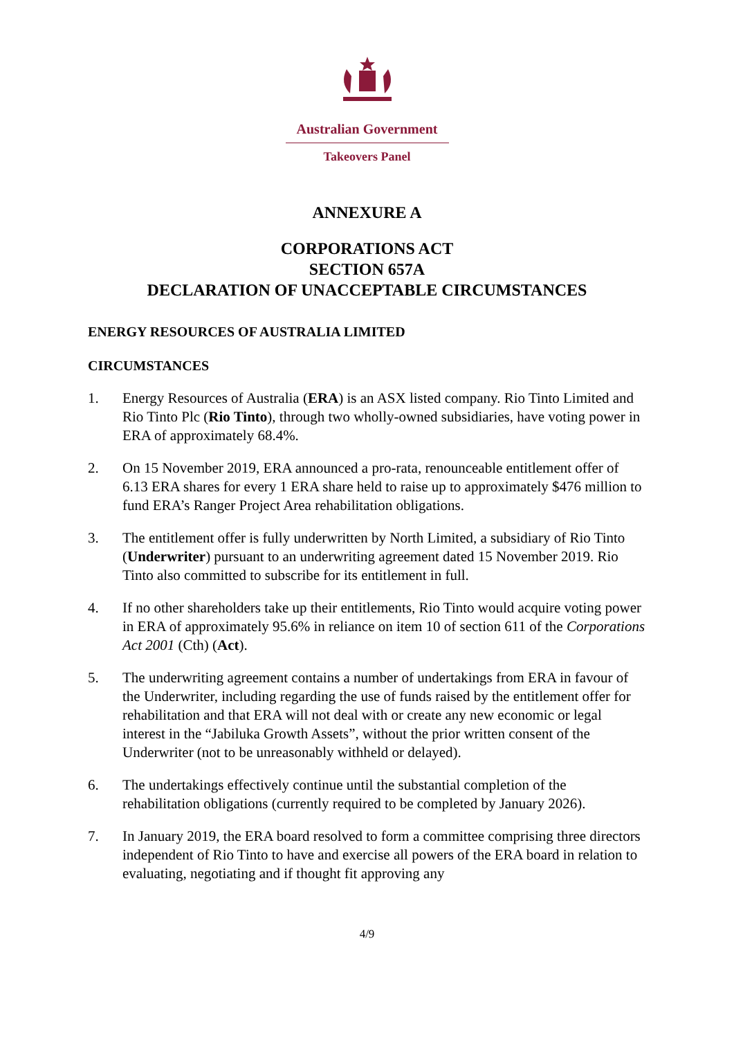Australian Government
Takeovers Panel
ANNEXURE A
CORPORATIONS ACT
SECTION 657A
DECLARATION OF UNACCEPTABLE CIRCUMSTANCES
ENERGY RESOURCES OF AUSTRALIA LIMITED
CIRCUMSTANCES
1. Energy Resources of Australia (ERA) is an ASX listed company. Rio Tinto Limited and Rio Tinto Plc (Rio Tinto), through two wholly-owned subsidiaries, have voting power in ERA of approximately 68.4%.
2. On 15 November 2019, ERA announced a pro-rata, renounceable entitlement offer of 6.13 ERA shares for every 1 ERA share held to raise up to approximately $476 million to fund ERA’s Ranger Project Area rehabilitation obligations.
3. The entitlement offer is fully underwritten by North Limited, a subsidiary of Rio Tinto (Underwriter) pursuant to an underwriting agreement dated 15 November 2019. Rio Tinto also committed to subscribe for its entitlement in full.
4. If no other shareholders take up their entitlements, Rio Tinto would acquire voting power in ERA of approximately 95.6% in reliance on item 10 of section 611 of the Corporations Act 2001 (Cth) (Act).
5. The underwriting agreement contains a number of undertakings from ERA in favour of the Underwriter, including regarding the use of funds raised by the entitlement offer for rehabilitation and that ERA will not deal with or create any new economic or legal interest in the “Jabiluka Growth Assets”, without the prior written consent of the Underwriter (not to be unreasonably withheld or delayed).
6. The undertakings effectively continue until the substantial completion of the rehabilitation obligations (currently required to be completed by January 2026).
7. In January 2019, the ERA board resolved to form a committee comprising three directors independent of Rio Tinto to have and exercise all powers of the ERA board in relation to evaluating, negotiating and if thought fit approving any
4/9